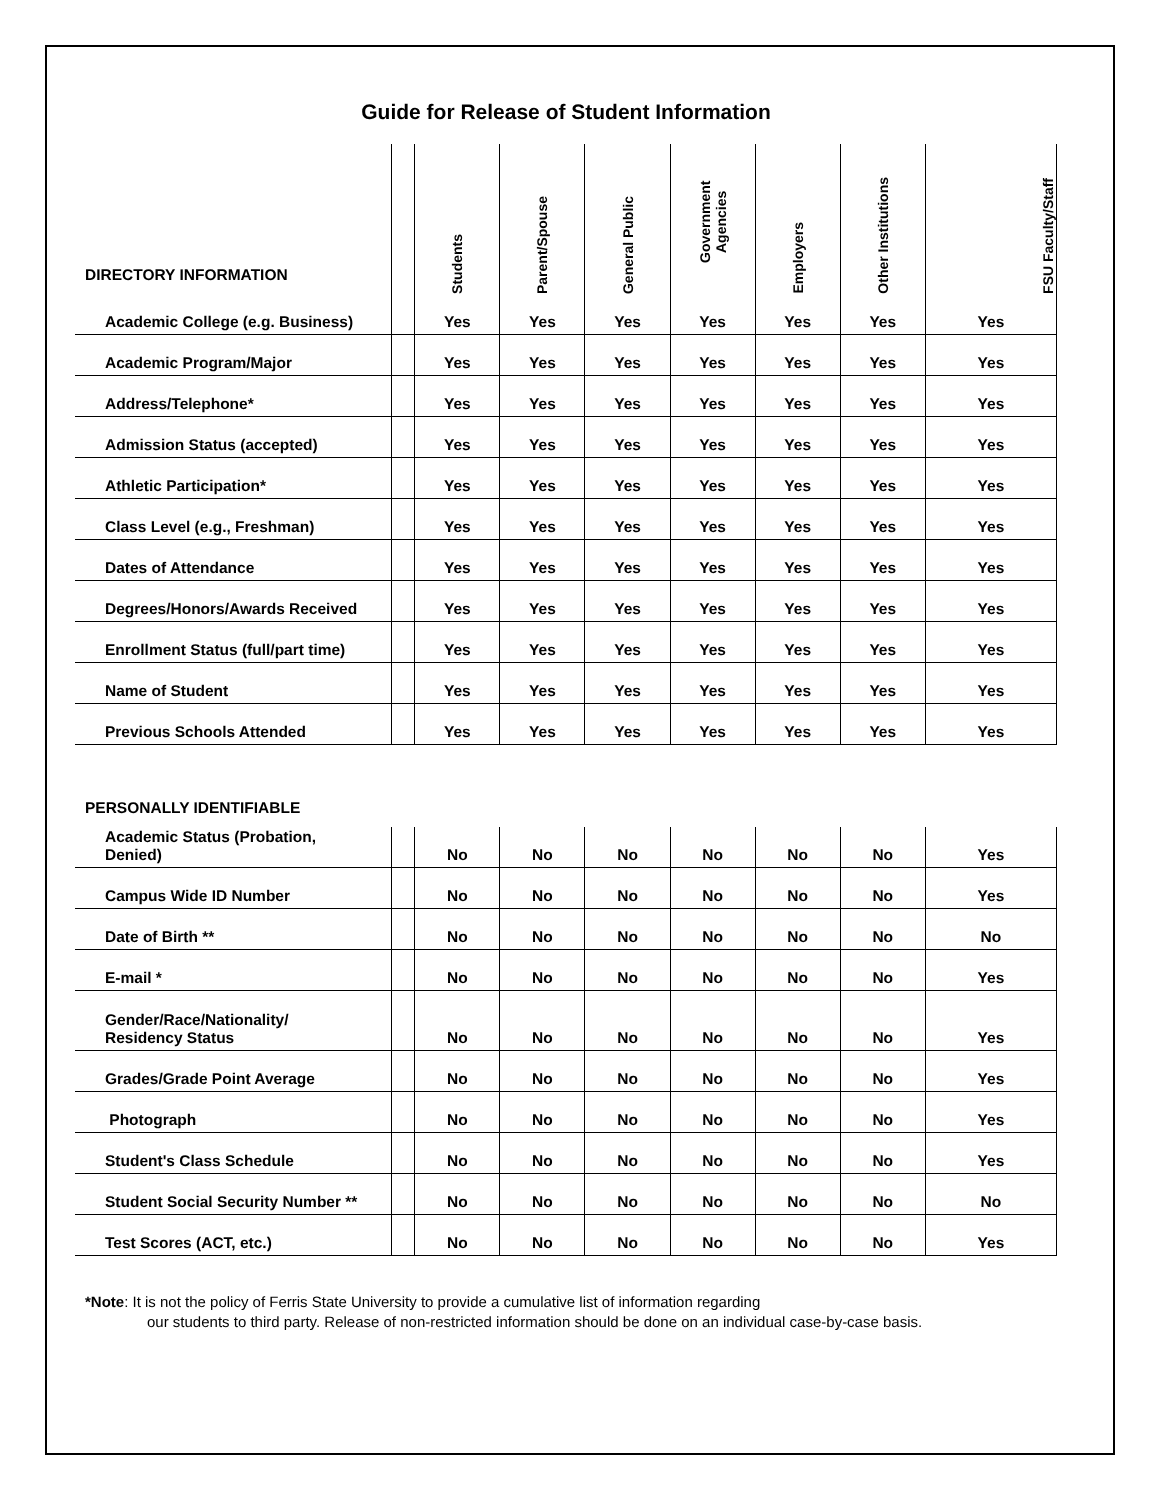Guide for Release of Student Information
| DIRECTORY INFORMATION | | Students | Parent/Spouse | General Public | Government Agencies | Employers | Other Institutions | FSU Faculty/Staff |
| --- | --- | --- | --- | --- | --- | --- | --- | --- |
| Academic College (e.g. Business) | | Yes | Yes | Yes | Yes | Yes | Yes | Yes |
| Academic Program/Major | | Yes | Yes | Yes | Yes | Yes | Yes | Yes |
| Address/Telephone* | | Yes | Yes | Yes | Yes | Yes | Yes | Yes |
| Admission Status (accepted) | | Yes | Yes | Yes | Yes | Yes | Yes | Yes |
| Athletic Participation* | | Yes | Yes | Yes | Yes | Yes | Yes | Yes |
| Class Level (e.g., Freshman) | | Yes | Yes | Yes | Yes | Yes | Yes | Yes |
| Dates of Attendance | | Yes | Yes | Yes | Yes | Yes | Yes | Yes |
| Degrees/Honors/Awards Received | | Yes | Yes | Yes | Yes | Yes | Yes | Yes |
| Enrollment Status (full/part time) | | Yes | Yes | Yes | Yes | Yes | Yes | Yes |
| Name of Student | | Yes | Yes | Yes | Yes | Yes | Yes | Yes |
| Previous Schools Attended | | Yes | Yes | Yes | Yes | Yes | Yes | Yes |
| PERSONALLY IDENTIFIABLE | | | | | | | | |
| Academic Status (Probation, Denied) | | No | No | No | No | No | No | Yes |
| Campus Wide ID Number | | No | No | No | No | No | No | Yes |
| Date of Birth ** | | No | No | No | No | No | No | No |
| E-mail * | | No | No | No | No | No | No | Yes |
| Gender/Race/Nationality/ Residency Status | | No | No | No | No | No | No | Yes |
| Grades/Grade Point Average | | No | No | No | No | No | No | Yes |
| Photograph | | No | No | No | No | No | No | Yes |
| Student's Class Schedule | | No | No | No | No | No | No | Yes |
| Student Social Security Number ** | | No | No | No | No | No | No | No |
| Test Scores (ACT, etc.) | | No | No | No | No | No | No | Yes |
*Note: It is not the policy of Ferris State University to provide a cumulative list of information regarding
our students to third party. Release of non-restricted information should be done on an individual case-by-case basis.